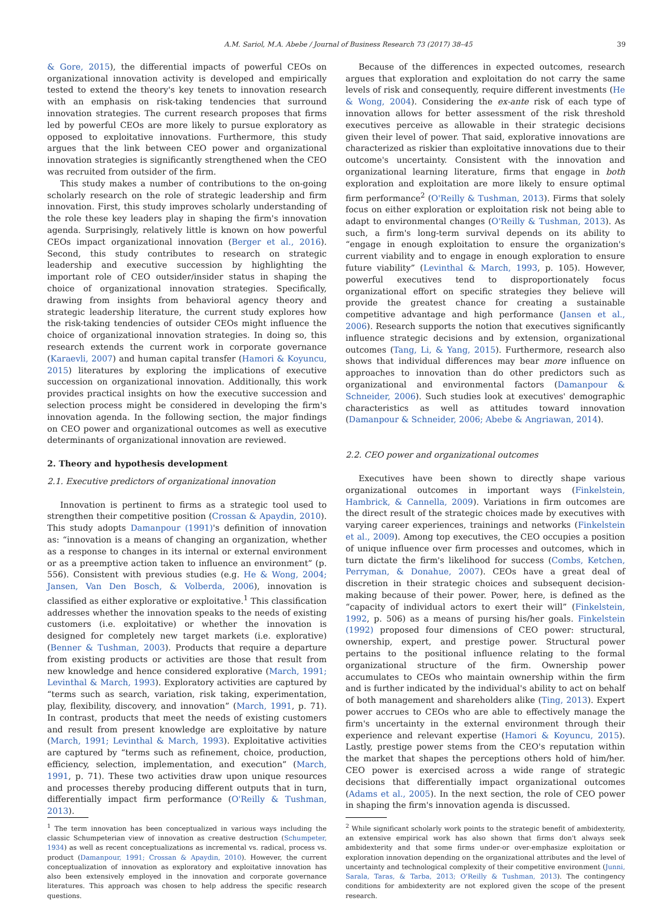A.M. Sariol, M.A. Abebe / Journal of Business Research 73 (2017) 38–45 39
& Gore, 2015), the differential impacts of powerful CEOs on organizational innovation activity is developed and empirically tested to extend the theory's key tenets to innovation research with an emphasis on risk-taking tendencies that surround innovation strategies. The current research proposes that firms led by powerful CEOs are more likely to pursue exploratory as opposed to exploitative innovations. Furthermore, this study argues that the link between CEO power and organizational innovation strategies is significantly strengthened when the CEO was recruited from outsider of the firm.
This study makes a number of contributions to the on-going scholarly research on the role of strategic leadership and firm innovation. First, this study improves scholarly understanding of the role these key leaders play in shaping the firm's innovation agenda. Surprisingly, relatively little is known on how powerful CEOs impact organizational innovation (Berger et al., 2016). Second, this study contributes to research on strategic leadership and executive succession by highlighting the important role of CEO outsider/insider status in shaping the choice of organizational innovation strategies. Specifically, drawing from insights from behavioral agency theory and strategic leadership literature, the current study explores how the risk-taking tendencies of outsider CEOs might influence the choice of organizational innovation strategies. In doing so, this research extends the current work in corporate governance (Karaevli, 2007) and human capital transfer (Hamori & Koyuncu, 2015) literatures by exploring the implications of executive succession on organizational innovation. Additionally, this work provides practical insights on how the executive succession and selection process might be considered in developing the firm's innovation agenda. In the following section, the major findings on CEO power and organizational outcomes as well as executive determinants of organizational innovation are reviewed.
2. Theory and hypothesis development
2.1. Executive predictors of organizational innovation
Innovation is pertinent to firms as a strategic tool used to strengthen their competitive position (Crossan & Apaydin, 2010). This study adopts Damanpour (1991)'s definition of innovation as: “innovation is a means of changing an organization, whether as a response to changes in its internal or external environment or as a preemptive action taken to influence an environment” (p. 556). Consistent with previous studies (e.g. He & Wong, 2004; Jansen, Van Den Bosch, & Volberda, 2006), innovation is classified as either explorative or exploitative.<sup>1</sup> This classification addresses whether the innovation speaks to the needs of existing customers (i.e. exploitative) or whether the innovation is designed for completely new target markets (i.e. explorative) (Benner & Tushman, 2003). Products that require a departure from existing products or activities are those that result from new knowledge and hence considered explorative (March, 1991; Levinthal & March, 1993). Exploratory activities are captured by “terms such as search, variation, risk taking, experimentation, play, flexibility, discovery, and innovation” (March, 1991, p. 71). In contrast, products that meet the needs of existing customers and result from present knowledge are exploitative by nature (March, 1991; Levinthal & March, 1993). Exploitative activities are captured by “terms such as refinement, choice, production, efficiency, selection, implementation, and execution” (March, 1991, p. 71). These two activities draw upon unique resources and processes thereby producing different outputs that in turn, differentially impact firm performance (O'Reilly & Tushman, 2013).
<sup>1</sup> The term innovation has been conceptualized in various ways including the classic Schumpeterian view of innovation as creative destruction (Schumpeter, 1934) as well as recent conceptualizations as incremental vs. radical, process vs. product (Damanpour, 1991; Crossan & Apaydin, 2010). However, the current conceptualization of innovation as exploratory and exploitative innovation has also been extensively employed in the innovation and corporate governance literatures. This approach was chosen to help address the specific research questions.
Because of the differences in expected outcomes, research argues that exploration and exploitation do not carry the same levels of risk and consequently, require different investments (He & Wong, 2004). Considering the ex-ante risk of each type of innovation allows for better assessment of the risk threshold executives perceive as allowable in their strategic decisions given their level of power. That said, explorative innovations are characterized as riskier than exploitative innovations due to their outcome's uncertainty. Consistent with the innovation and organizational learning literature, firms that engage in both exploration and exploitation are more likely to ensure optimal firm performance<sup>2</sup> (O'Reilly & Tushman, 2013). Firms that solely focus on either exploration or exploitation risk not being able to adapt to environmental changes (O'Reilly & Tushman, 2013). As such, a firm's long-term survival depends on its ability to “engage in enough exploitation to ensure the organization's current viability and to engage in enough exploration to ensure future viability” (Levinthal & March, 1993, p. 105). However, powerful executives tend to disproportionately focus organizational effort on specific strategies they believe will provide the greatest chance for creating a sustainable competitive advantage and high performance (Jansen et al., 2006). Research supports the notion that executives significantly influence strategic decisions and by extension, organizational outcomes (Tang, Li, & Yang, 2015). Furthermore, research also shows that individual differences may bear more influence on approaches to innovation than do other predictors such as organizational and environmental factors (Damanpour & Schneider, 2006). Such studies look at executives' demographic characteristics as well as attitudes toward innovation (Damanpour & Schneider, 2006; Abebe & Angriawan, 2014).
2.2. CEO power and organizational outcomes
Executives have been shown to directly shape various organizational outcomes in important ways (Finkelstein, Hambrick, & Cannella, 2009). Variations in firm outcomes are the direct result of the strategic choices made by executives with varying career experiences, trainings and networks (Finkelstein et al., 2009). Among top executives, the CEO occupies a position of unique influence over firm processes and outcomes, which in turn dictate the firm's likelihood for success (Combs, Ketchen, Perryman, & Donahue, 2007). CEOs have a great deal of discretion in their strategic choices and subsequent decision-making because of their power. Power, here, is defined as the “capacity of individual actors to exert their will” (Finkelstein, 1992, p. 506) as a means of pursing his/her goals. Finkelstein (1992) proposed four dimensions of CEO power: structural, ownership, expert, and prestige power. Structural power pertains to the positional influence relating to the formal organizational structure of the firm. Ownership power accumulates to CEOs who maintain ownership within the firm and is further indicated by the individual's ability to act on behalf of both management and shareholders alike (Ting, 2013). Expert power accrues to CEOs who are able to effectively manage the firm's uncertainty in the external environment through their experience and relevant expertise (Hamori & Koyuncu, 2015). Lastly, prestige power stems from the CEO's reputation within the market that shapes the perceptions others hold of him/her. CEO power is exercised across a wide range of strategic decisions that differentially impact organizational outcomes (Adams et al., 2005). In the next section, the role of CEO power in shaping the firm's innovation agenda is discussed.
<sup>2</sup> While significant scholarly work points to the strategic benefit of ambidexterity, an extensive empirical work has also shown that firms don't always seek ambidexterity and that some firms under-or over-emphasize exploitation or exploration innovation depending on the organizational attributes and the level of uncertainty and technological complexity of their competitive environment (Junni, Sarala, Taras, & Tarba, 2013; O'Reilly & Tushman, 2013). The contingency conditions for ambidexterity are not explored given the scope of the present research.